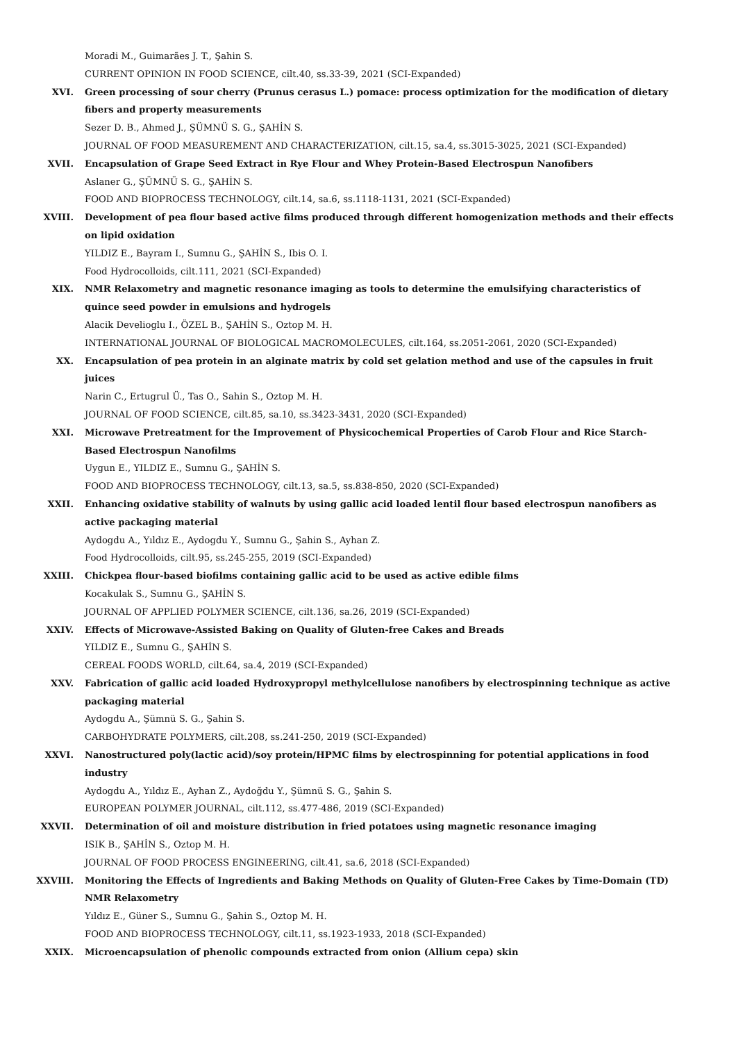Moradi M., Guimarães J. T., Şahin S.
CURRENT OPINION IN FOOD SCIENCE, cilt.40, ss.33-39, 2021 (SCI-Expanded)
XVI. Green processing of sour cherry (Prunus cerasus L.) pomace: process optimization for the modification of dietary fibers and property measurements
Sezer D. B., Ahmed J., ŞÜMNÜ S. G., ŞAHİN S.
JOURNAL OF FOOD MEASUREMENT AND CHARACTERIZATION, cilt.15, sa.4, ss.3015-3025, 2021 (SCI-Expanded)
XVII. Encapsulation of Grape Seed Extract in Rye Flour and Whey Protein-Based Electrospun Nanofibers
Aslaner G., ŞÜMNÜ S. G., ŞAHİN S.
FOOD AND BIOPROCESS TECHNOLOGY, cilt.14, sa.6, ss.1118-1131, 2021 (SCI-Expanded)
XVIII. Development of pea flour based active films produced through different homogenization methods and their effects on lipid oxidation
YILDIZ E., Bayram I., Sumnu G., ŞAHİN S., Ibis O. I.
Food Hydrocolloids, cilt.111, 2021 (SCI-Expanded)
XIX. NMR Relaxometry and magnetic resonance imaging as tools to determine the emulsifying characteristics of quince seed powder in emulsions and hydrogels
Alacik Develioglu I., ÖZEL B., ŞAHİN S., Oztop M. H.
INTERNATIONAL JOURNAL OF BIOLOGICAL MACROMOLECULES, cilt.164, ss.2051-2061, 2020 (SCI-Expanded)
XX. Encapsulation of pea protein in an alginate matrix by cold set gelation method and use of the capsules in fruit juices
Narin C., Ertugrul Ü., Tas O., Sahin S., Oztop M. H.
JOURNAL OF FOOD SCIENCE, cilt.85, sa.10, ss.3423-3431, 2020 (SCI-Expanded)
XXI. Microwave Pretreatment for the Improvement of Physicochemical Properties of Carob Flour and Rice Starch-Based Electrospun Nanofilms
Uygun E., YILDIZ E., Sumnu G., ŞAHİN S.
FOOD AND BIOPROCESS TECHNOLOGY, cilt.13, sa.5, ss.838-850, 2020 (SCI-Expanded)
XXII. Enhancing oxidative stability of walnuts by using gallic acid loaded lentil flour based electrospun nanofibers as active packaging material
Aydogdu A., Yıldız E., Aydogdu Y., Sumnu G., Şahin S., Ayhan Z.
Food Hydrocolloids, cilt.95, ss.245-255, 2019 (SCI-Expanded)
XXIII. Chickpea flour-based biofilms containing gallic acid to be used as active edible films
Kocakulak S., Sumnu G., ŞAHİN S.
JOURNAL OF APPLIED POLYMER SCIENCE, cilt.136, sa.26, 2019 (SCI-Expanded)
XXIV. Effects of Microwave-Assisted Baking on Quality of Gluten-free Cakes and Breads
YILDIZ E., Sumnu G., ŞAHİN S.
CEREAL FOODS WORLD, cilt.64, sa.4, 2019 (SCI-Expanded)
XXV. Fabrication of gallic acid loaded Hydroxypropyl methylcellulose nanofibers by electrospinning technique as active packaging material
Aydogdu A., Şümnü S. G., Şahin S.
CARBOHYDRATE POLYMERS, cilt.208, ss.241-250, 2019 (SCI-Expanded)
XXVI. Nanostructured poly(lactic acid)/soy protein/HPMC films by electrospinning for potential applications in food industry
Aydogdu A., Yıldız E., Ayhan Z., Aydoğdu Y., Şümnü S. G., Şahin S.
EUROPEAN POLYMER JOURNAL, cilt.112, ss.477-486, 2019 (SCI-Expanded)
XXVII. Determination of oil and moisture distribution in fried potatoes using magnetic resonance imaging
ISIK B., ŞAHİN S., Oztop M. H.
JOURNAL OF FOOD PROCESS ENGINEERING, cilt.41, sa.6, 2018 (SCI-Expanded)
XXVIII. Monitoring the Effects of Ingredients and Baking Methods on Quality of Gluten-Free Cakes by Time-Domain (TD) NMR Relaxometry
Yıldız E., Güner S., Sumnu G., Şahin S., Oztop M. H.
FOOD AND BIOPROCESS TECHNOLOGY, cilt.11, ss.1923-1933, 2018 (SCI-Expanded)
XXIX. Microencapsulation of phenolic compounds extracted from onion (Allium cepa) skin